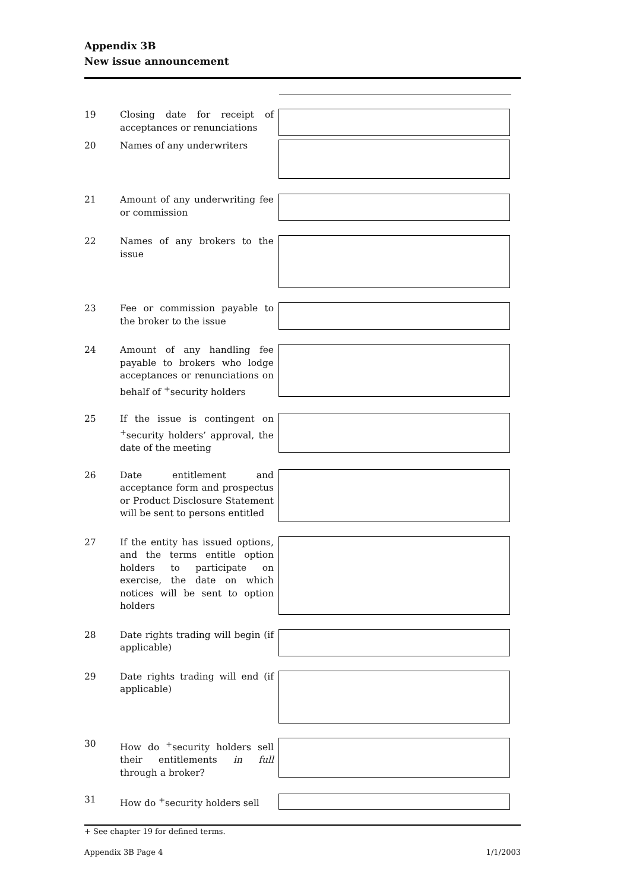Appendix 3B
New issue announcement
19 Closing date for receipt of acceptances or renunciations
20 Names of any underwriters
21 Amount of any underwriting fee or commission
22 Names of any brokers to the issue
23 Fee or commission payable to the broker to the issue
24 Amount of any handling fee payable to brokers who lodge acceptances or renunciations on behalf of <sup>+</sup>security holders
25 If the issue is contingent on <sup>+</sup>security holders’ approval, the date of the meeting
26 Date entitlement and acceptance form and prospectus or Product Disclosure Statement will be sent to persons entitled
27 If the entity has issued options, and the terms entitle option holders to participate on exercise, the date on which notices will be sent to option holders
28 Date rights trading will begin (if applicable)
29 Date rights trading will end (if applicable)
30 How do <sup>+</sup>security holders sell their entitlements in full through a broker?
31 How do <sup>+</sup>security holders sell
+ See chapter 19 for defined terms.
Appendix 3B Page 4 1/1/2003